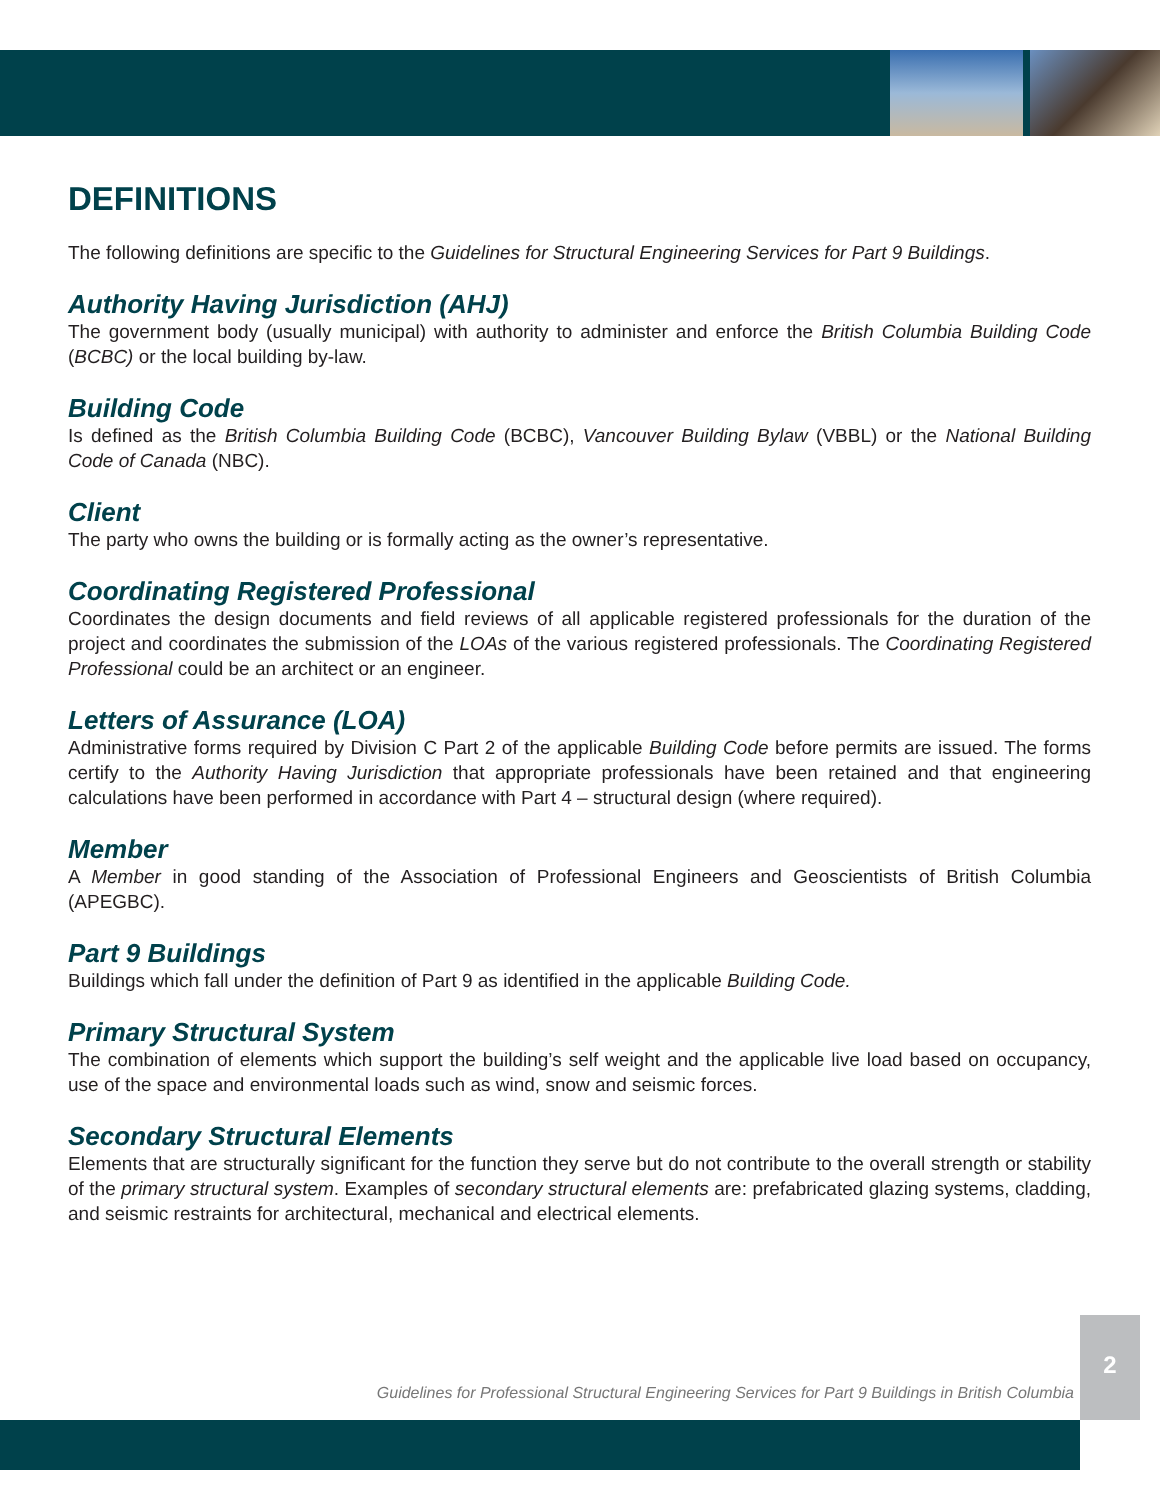DEFINITIONS
The following definitions are specific to the Guidelines for Structural Engineering Services for Part 9 Buildings.
Authority Having Jurisdiction (AHJ)
The government body (usually municipal) with authority to administer and enforce the British Columbia Building Code (BCBC) or the local building by-law.
Building Code
Is defined as the British Columbia Building Code (BCBC), Vancouver Building Bylaw (VBBL) or the National Building Code of Canada (NBC).
Client
The party who owns the building or is formally acting as the owner’s representative.
Coordinating Registered Professional
Coordinates the design documents and field reviews of all applicable registered professionals for the duration of the project and coordinates the submission of the LOAs of the various registered professionals. The Coordinating Registered Professional could be an architect or an engineer.
Letters of Assurance (LOA)
Administrative forms required by Division C Part 2 of the applicable Building Code before permits are issued. The forms certify to the Authority Having Jurisdiction that appropriate professionals have been retained and that engineering calculations have been performed in accordance with Part 4 – structural design (where required).
Member
A Member in good standing of the Association of Professional Engineers and Geoscientists of British Columbia (APEGBC).
Part 9 Buildings
Buildings which fall under the definition of Part 9 as identified in the applicable Building Code.
Primary Structural System
The combination of elements which support the building’s self weight and the applicable live load based on occupancy, use of the space and environmental loads such as wind, snow and seismic forces.
Secondary Structural Elements
Elements that are structurally significant for the function they serve but do not contribute to the overall strength or stability of the primary structural system. Examples of secondary structural elements are: prefabricated glazing systems, cladding, and seismic restraints for architectural, mechanical and electrical elements.
Guidelines for Professional Structural Engineering Services for Part 9 Buildings in British Columbia
2